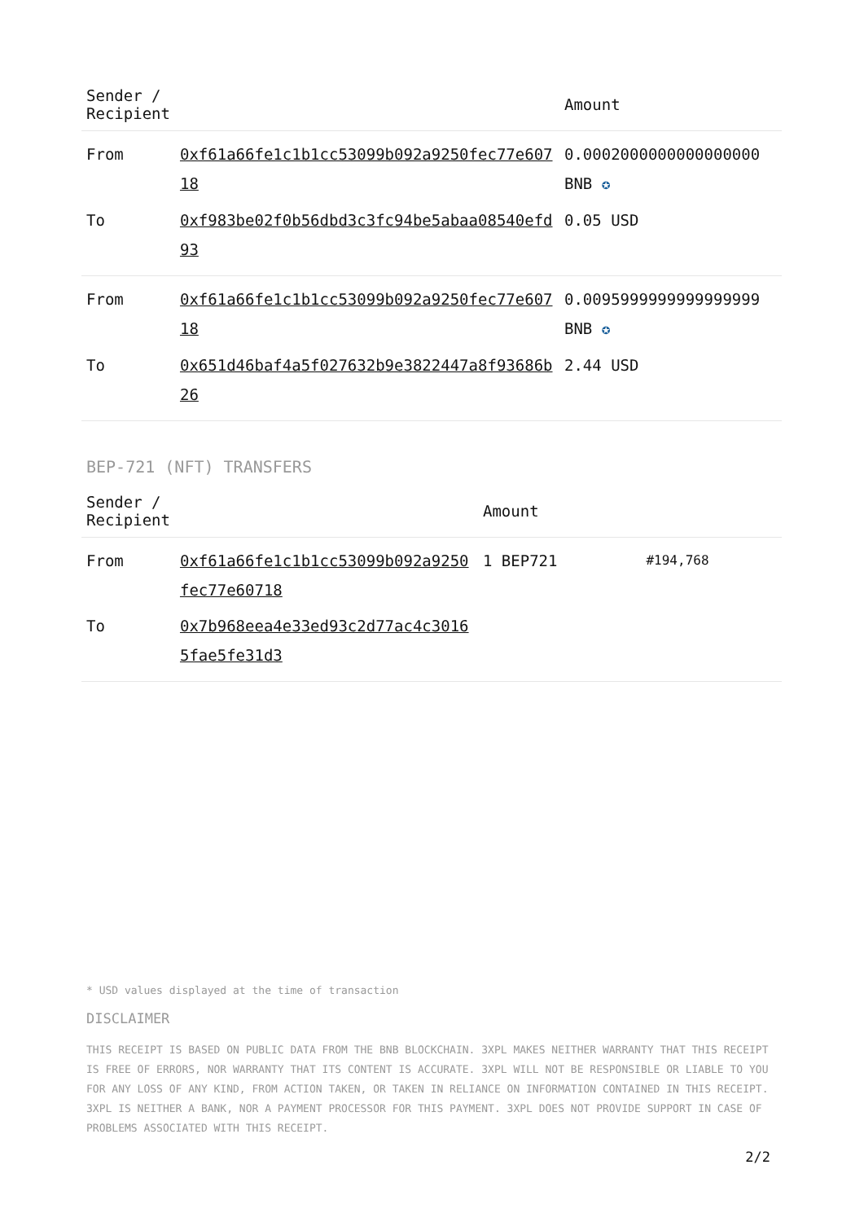| Sender / Recipient | | Amount |
| --- | --- | --- |
| From | 0xf61a66fe1c1b1cc53099b092a9250fec77e60718 | 0.0002000000000000000 BNB ✪ |
| To | 0xf983be02f0b56dbd3c3fc94be5abaa08540efd93 | 0.05 USD |
| From | 0xf61a66fe1c1b1cc53099b092a9250fec77e60718 | 0.0095999999999999999 BNB ✪ |
| To | 0x651d46baf4a5f027632b9e3822447a8f93686b26 | 2.44 USD |
BEP-721 (NFT) TRANSFERS
| Sender / Recipient | | Amount | |
| --- | --- | --- | --- |
| From | 0xf61a66fe1c1b1cc53099b092a9250fec77e60718 | 1 BEP721 | #194,768 |
| To | 0x7b968eea4e33ed93c2d77ac4c30165fae5fe31d3 | | |
* USD values displayed at the time of transaction
DISCLAIMER
THIS RECEIPT IS BASED ON PUBLIC DATA FROM THE BNB BLOCKCHAIN. 3XPL MAKES NEITHER WARRANTY THAT THIS RECEIPT IS FREE OF ERRORS, NOR WARRANTY THAT ITS CONTENT IS ACCURATE. 3XPL WILL NOT BE RESPONSIBLE OR LIABLE TO YOU FOR ANY LOSS OF ANY KIND, FROM ACTION TAKEN, OR TAKEN IN RELIANCE ON INFORMATION CONTAINED IN THIS RECEIPT. 3XPL IS NEITHER A BANK, NOR A PAYMENT PROCESSOR FOR THIS PAYMENT. 3XPL DOES NOT PROVIDE SUPPORT IN CASE OF PROBLEMS ASSOCIATED WITH THIS RECEIPT.
2/2